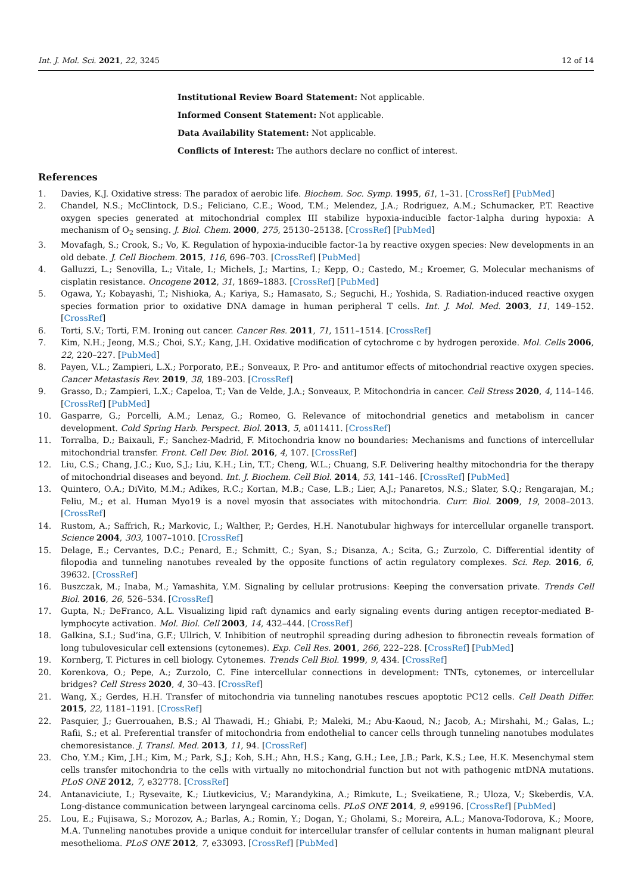Int. J. Mol. Sci. 2021, 22, 3245 12 of 14
Institutional Review Board Statement: Not applicable.
Informed Consent Statement: Not applicable.
Data Availability Statement: Not applicable.
Conflicts of Interest: The authors declare no conflict of interest.
References
1. Davies, K.J. Oxidative stress: The paradox of aerobic life. Biochem. Soc. Symp. 1995, 61, 1–31. [CrossRef] [PubMed]
2. Chandel, N.S.; McClintock, D.S.; Feliciano, C.E.; Wood, T.M.; Melendez, J.A.; Rodriguez, A.M.; Schumacker, P.T. Reactive oxygen species generated at mitochondrial complex III stabilize hypoxia-inducible factor-1alpha during hypoxia: A mechanism of O<sub>2</sub> sensing. J. Biol. Chem. 2000, 275, 25130–25138. [CrossRef] [PubMed]
3. Movafagh, S.; Crook, S.; Vo, K. Regulation of hypoxia-inducible factor-1a by reactive oxygen species: New developments in an old debate. J. Cell Biochem. 2015, 116, 696–703. [CrossRef] [PubMed]
4. Galluzzi, L.; Senovilla, L.; Vitale, I.; Michels, J.; Martins, I.; Kepp, O.; Castedo, M.; Kroemer, G. Molecular mechanisms of cisplatin resistance. Oncogene 2012, 31, 1869–1883. [CrossRef] [PubMed]
5. Ogawa, Y.; Kobayashi, T.; Nishioka, A.; Kariya, S.; Hamasato, S.; Seguchi, H.; Yoshida, S. Radiation-induced reactive oxygen species formation prior to oxidative DNA damage in human peripheral T cells. Int. J. Mol. Med. 2003, 11, 149–152. [CrossRef]
6. Torti, S.V.; Torti, F.M. Ironing out cancer. Cancer Res. 2011, 71, 1511–1514. [CrossRef]
7. Kim, N.H.; Jeong, M.S.; Choi, S.Y.; Kang, J.H. Oxidative modification of cytochrome c by hydrogen peroxide. Mol. Cells 2006, 22, 220–227. [PubMed]
8. Payen, V.L.; Zampieri, L.X.; Porporato, P.E.; Sonveaux, P. Pro- and antitumor effects of mitochondrial reactive oxygen species. Cancer Metastasis Rev. 2019, 38, 189–203. [CrossRef]
9. Grasso, D.; Zampieri, L.X.; Capeloa, T.; Van de Velde, J.A.; Sonveaux, P. Mitochondria in cancer. Cell Stress 2020, 4, 114–146. [CrossRef] [PubMed]
10. Gasparre, G.; Porcelli, A.M.; Lenaz, G.; Romeo, G. Relevance of mitochondrial genetics and metabolism in cancer development. Cold Spring Harb. Perspect. Biol. 2013, 5, a011411. [CrossRef]
11. Torralba, D.; Baixauli, F.; Sanchez-Madrid, F. Mitochondria know no boundaries: Mechanisms and functions of intercellular mitochondrial transfer. Front. Cell Dev. Biol. 2016, 4, 107. [CrossRef]
12. Liu, C.S.; Chang, J.C.; Kuo, S.J.; Liu, K.H.; Lin, T.T.; Cheng, W.L.; Chuang, S.F. Delivering healthy mitochondria for the therapy of mitochondrial diseases and beyond. Int. J. Biochem. Cell Biol. 2014, 53, 141–146. [CrossRef] [PubMed]
13. Quintero, O.A.; DiVito, M.M.; Adikes, R.C.; Kortan, M.B.; Case, L.B.; Lier, A.J.; Panaretos, N.S.; Slater, S.Q.; Rengarajan, M.; Feliu, M.; et al. Human Myo19 is a novel myosin that associates with mitochondria. Curr. Biol. 2009, 19, 2008–2013. [CrossRef]
14. Rustom, A.; Saffrich, R.; Markovic, I.; Walther, P.; Gerdes, H.H. Nanotubular highways for intercellular organelle transport. Science 2004, 303, 1007–1010. [CrossRef]
15. Delage, E.; Cervantes, D.C.; Penard, E.; Schmitt, C.; Syan, S.; Disanza, A.; Scita, G.; Zurzolo, C. Differential identity of filopodia and tunneling nanotubes revealed by the opposite functions of actin regulatory complexes. Sci. Rep. 2016, 6, 39632. [CrossRef]
16. Buszczak, M.; Inaba, M.; Yamashita, Y.M. Signaling by cellular protrusions: Keeping the conversation private. Trends Cell Biol. 2016, 26, 526–534. [CrossRef]
17. Gupta, N.; DeFranco, A.L. Visualizing lipid raft dynamics and early signaling events during antigen receptor-mediated B-lymphocyte activation. Mol. Biol. Cell 2003, 14, 432–444. [CrossRef]
18. Galkina, S.I.; Sud’ina, G.F.; Ullrich, V. Inhibition of neutrophil spreading during adhesion to fibronectin reveals formation of long tubulovesicular cell extensions (cytonemes). Exp. Cell Res. 2001, 266, 222–228. [CrossRef] [PubMed]
19. Kornberg, T. Pictures in cell biology. Cytonemes. Trends Cell Biol. 1999, 9, 434. [CrossRef]
20. Korenkova, O.; Pepe, A.; Zurzolo, C. Fine intercellular connections in development: TNTs, cytonemes, or intercellular bridges? Cell Stress 2020, 4, 30–43. [CrossRef]
21. Wang, X.; Gerdes, H.H. Transfer of mitochondria via tunneling nanotubes rescues apoptotic PC12 cells. Cell Death Differ. 2015, 22, 1181–1191. [CrossRef]
22. Pasquier, J.; Guerrouahen, B.S.; Al Thawadi, H.; Ghiabi, P.; Maleki, M.; Abu-Kaoud, N.; Jacob, A.; Mirshahi, M.; Galas, L.; Rafii, S.; et al. Preferential transfer of mitochondria from endothelial to cancer cells through tunneling nanotubes modulates chemoresistance. J. Transl. Med. 2013, 11, 94. [CrossRef]
23. Cho, Y.M.; Kim, J.H.; Kim, M.; Park, S.J.; Koh, S.H.; Ahn, H.S.; Kang, G.H.; Lee, J.B.; Park, K.S.; Lee, H.K. Mesenchymal stem cells transfer mitochondria to the cells with virtually no mitochondrial function but not with pathogenic mtDNA mutations. PLoS ONE 2012, 7, e32778. [CrossRef]
24. Antanaviciute, I.; Rysevaite, K.; Liutkevicius, V.; Marandykina, A.; Rimkute, L.; Sveikatiene, R.; Uloza, V.; Skeberdis, V.A. Long-distance communication between laryngeal carcinoma cells. PLoS ONE 2014, 9, e99196. [CrossRef] [PubMed]
25. Lou, E.; Fujisawa, S.; Morozov, A.; Barlas, A.; Romin, Y.; Dogan, Y.; Gholami, S.; Moreira, A.L.; Manova-Todorova, K.; Moore, M.A. Tunneling nanotubes provide a unique conduit for intercellular transfer of cellular contents in human malignant pleural mesothelioma. PLoS ONE 2012, 7, e33093. [CrossRef] [PubMed]